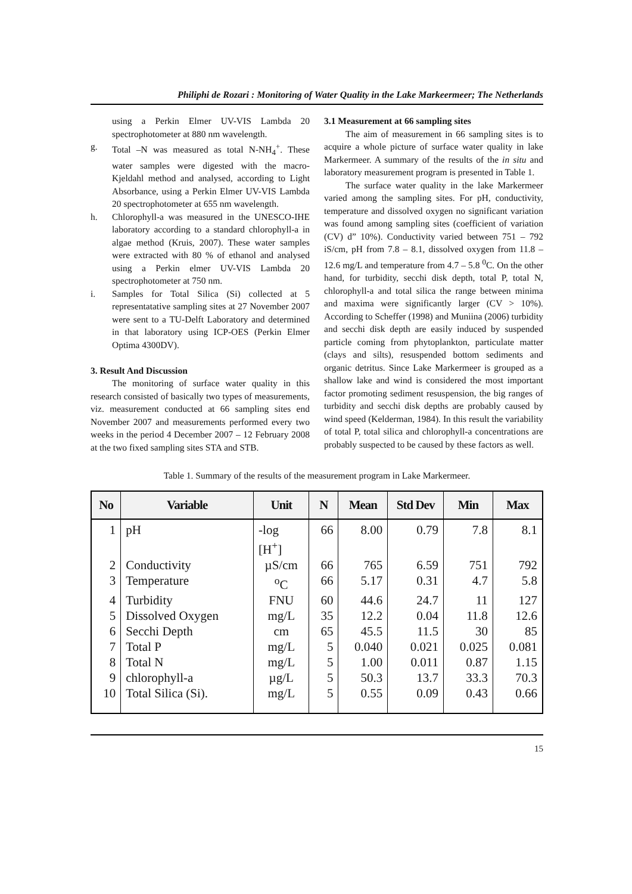Philiphi de Rozari : Monitoring of Water Quality in the Lake Markeermeer; The Netherlands
using a Perkin Elmer UV-VIS Lambda 20 spectrophotometer at 880 nm wavelength.
g. Total –N was measured as total N-NH<sub>4</sub><sup>+</sup>. These water samples were digested with the macro-Kjeldahl method and analysed, according to Light Absorbance, using a Perkin Elmer UV-VIS Lambda 20 spectrophotometer at 655 nm wavelength.
h. Chlorophyll-a was measured in the UNESCO-IHE laboratory according to a standard chlorophyll-a in algae method (Kruis, 2007). These water samples were extracted with 80 % of ethanol and analysed using a Perkin elmer UV-VIS Lambda 20 spectrophotometer at 750 nm.
i. Samples for Total Silica (Si) collected at 5 representatative sampling sites at 27 November 2007 were sent to a TU-Delft Laboratory and determined in that laboratory using ICP-OES (Perkin Elmer Optima 4300DV).
3. Result And Discussion
The monitoring of surface water quality in this research consisted of basically two types of measurements, viz. measurement conducted at 66 sampling sites end November 2007 and measurements performed every two weeks in the period 4 December 2007 – 12 February 2008 at the two fixed sampling sites STA and STB.
3.1 Measurement at 66 sampling sites
The aim of measurement in 66 sampling sites is to acquire a whole picture of surface water quality in lake Markermeer. A summary of the results of the in situ and laboratory measurement program is presented in Table 1.
The surface water quality in the lake Markermeer varied among the sampling sites. For pH, conductivity, temperature and dissolved oxygen no significant variation was found among sampling sites (coefficient of variation (CV) d” 10%). Conductivity varied between 751 – 792 iS/cm, pH from 7.8 – 8.1, dissolved oxygen from 11.8 – 12.6 mg/L and temperature from 4.7 – 5.8 <sup>0</sup>C. On the other hand, for turbidity, secchi disk depth, total P, total N, chlorophyll-a and total silica the range between minima and maxima were significantly larger (CV > 10%). According to Scheffer (1998) and Muniina (2006) turbidity and secchi disk depth are easily induced by suspended particle coming from phytoplankton, particulate matter (clays and silts), resuspended bottom sediments and organic detritus. Since Lake Markermeer is grouped as a shallow lake and wind is considered the most important factor promoting sediment resuspension, the big ranges of turbidity and secchi disk depths are probably caused by wind speed (Kelderman, 1984). In this result the variability of total P, total silica and chlorophyll-a concentrations are probably suspected to be caused by these factors as well.
Table 1. Summary of the results of the measurement program in Lake Markermeer.
| No | Variable | Unit | N | Mean | Std Dev | Min | Max |
| --- | --- | --- | --- | --- | --- | --- | --- |
| 1 | pH | -log [H<sup>+</sup>] | 66 | 8.00 | 0.79 | 7.8 | 8.1 |
| 2 | Conductivity | µS/cm | 66 | 765 | 6.59 | 751 | 792 |
| 3 | Temperature | <sup>o</sup> C | 66 | 5.17 | 0.31 | 4.7 | 5.8 |
| 4 | Turbidity | FNU | 60 | 44.6 | 24.7 | 11 | 127 |
| 5 | Dissolved Oxygen | mg/L | 35 | 12.2 | 0.04 | 11.8 | 12.6 |
| 6 | Secchi Depth | cm | 65 | 45.5 | 11.5 | 30 | 85 |
| 7 | Total P | mg/L | 5 | 0.040 | 0.021 | 0.025 | 0.081 |
| 8 | Total N | mg/L | 5 | 1.00 | 0.011 | 0.87 | 1.15 |
| 9 | chlorophyll-a | µg/L | 5 | 50.3 | 13.7 | 33.3 | 70.3 |
| 10 | Total Silica (Si). | mg/L | 5 | 0.55 | 0.09 | 0.43 | 0.66 |
15